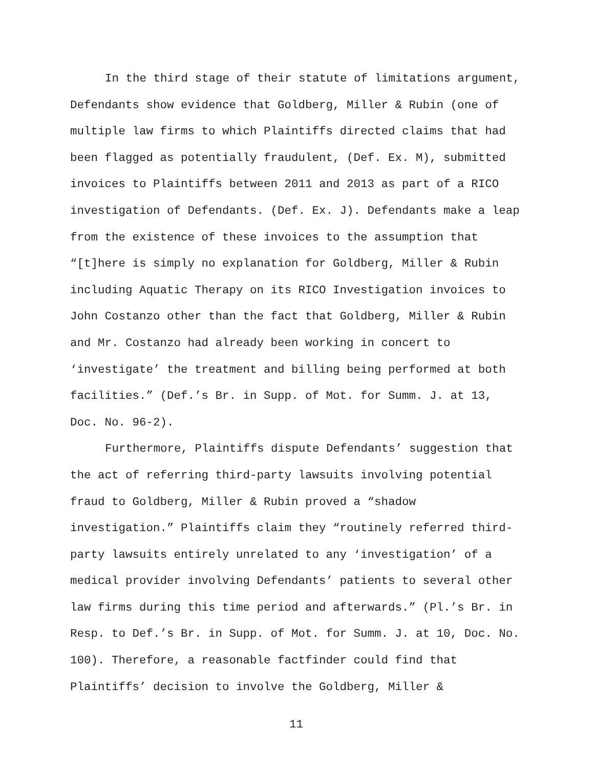In the third stage of their statute of limitations argument, Defendants show evidence that Goldberg, Miller & Rubin (one of multiple law firms to which Plaintiffs directed claims that had been flagged as potentially fraudulent, (Def. Ex. M), submitted invoices to Plaintiffs between 2011 and 2013 as part of a RICO investigation of Defendants. (Def. Ex. J). Defendants make a leap from the existence of these invoices to the assumption that “[t]here is simply no explanation for Goldberg, Miller & Rubin including Aquatic Therapy on its RICO Investigation invoices to John Costanzo other than the fact that Goldberg, Miller & Rubin and Mr. Costanzo had already been working in concert to ‘investigate’ the treatment and billing being performed at both facilities.” (Def.’s Br. in Supp. of Mot. for Summ. J. at 13, Doc. No. 96-2).
Furthermore, Plaintiffs dispute Defendants’ suggestion that the act of referring third-party lawsuits involving potential fraud to Goldberg, Miller & Rubin proved a “shadow investigation.” Plaintiffs claim they “routinely referred third-party lawsuits entirely unrelated to any ‘investigation’ of a medical provider involving Defendants’ patients to several other law firms during this time period and afterwards.” (Pl.’s Br. in Resp. to Def.’s Br. in Supp. of Mot. for Summ. J. at 10, Doc. No. 100). Therefore, a reasonable factfinder could find that Plaintiffs’ decision to involve the Goldberg, Miller &
11